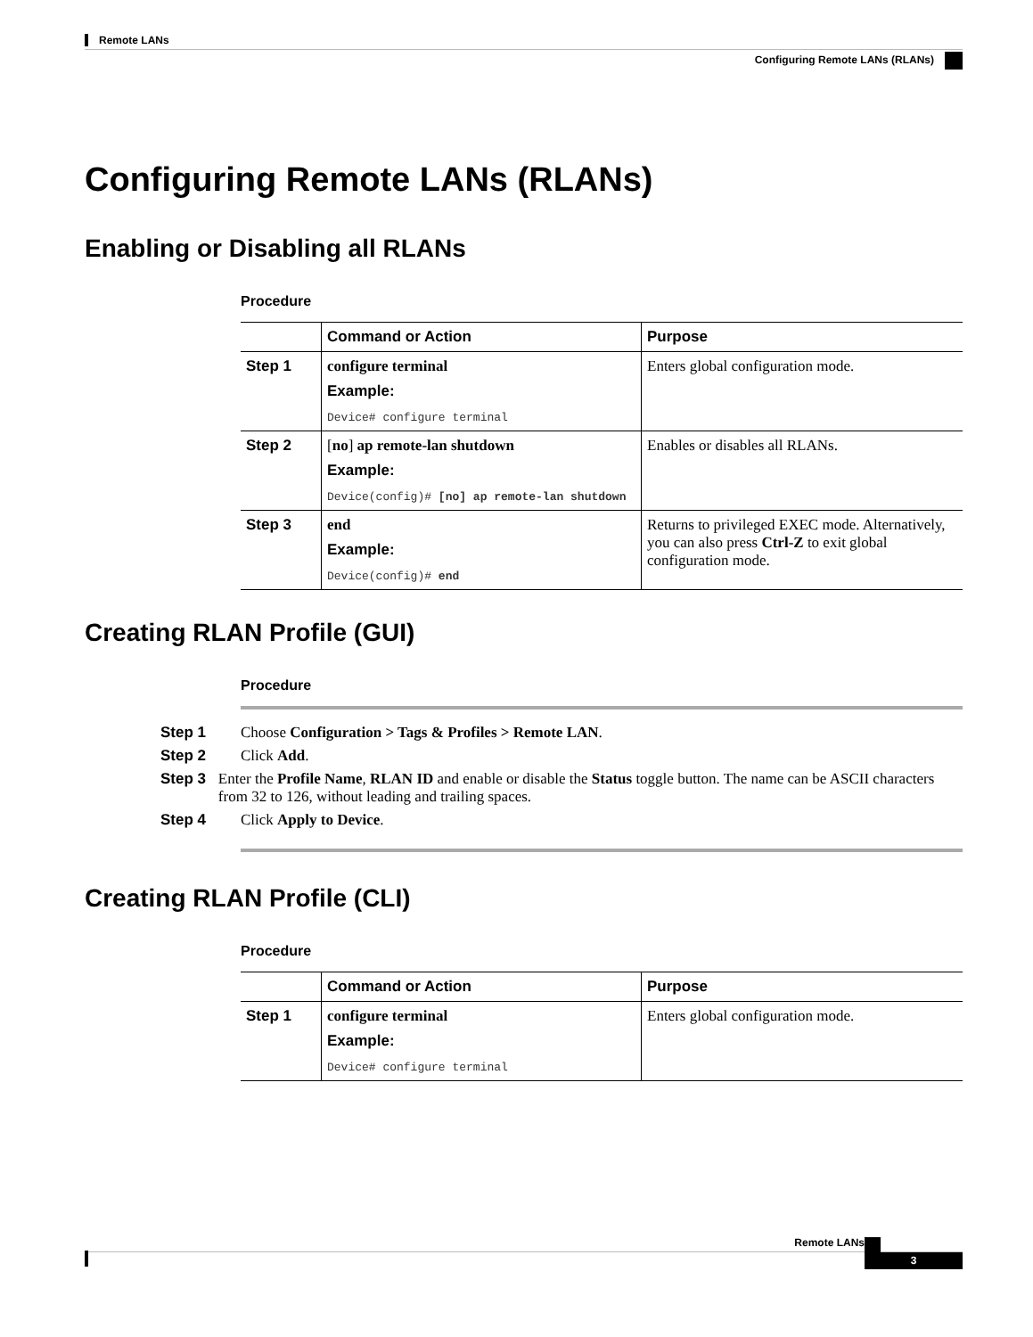Remote LANs
Configuring Remote LANs (RLANs)
Configuring Remote LANs (RLANs)
Enabling or Disabling all RLANs
Procedure
| | Command or Action | Purpose |
| --- | --- | --- |
| Step 1 | configure terminal Example: Device# configure terminal | Enters global configuration mode. |
| Step 2 | [ no ] ap remote-lan shutdown Example: Device(config)# [no] ap remote-lan shutdown | Enables or disables all RLANs. |
| Step 3 | end Example: Device(config)# end | Returns to privileged EXEC mode. Alternatively, you can also press Ctrl-Z to exit global configuration mode. |
Creating RLAN Profile (GUI)
Procedure
Step 1 Choose Configuration > Tags & Profiles > Remote LAN.
Step 2 Click Add.
Step 3 Enter the Profile Name, RLAN ID and enable or disable the Status toggle button. The name can be ASCII characters from 32 to 126, without leading and trailing spaces.
Step 4 Click Apply to Device.
Creating RLAN Profile (CLI)
Procedure
| | Command or Action | Purpose |
| --- | --- | --- |
| Step 1 | configure terminal Example: Device# configure terminal | Enters global configuration mode. |
Remote LANs 3